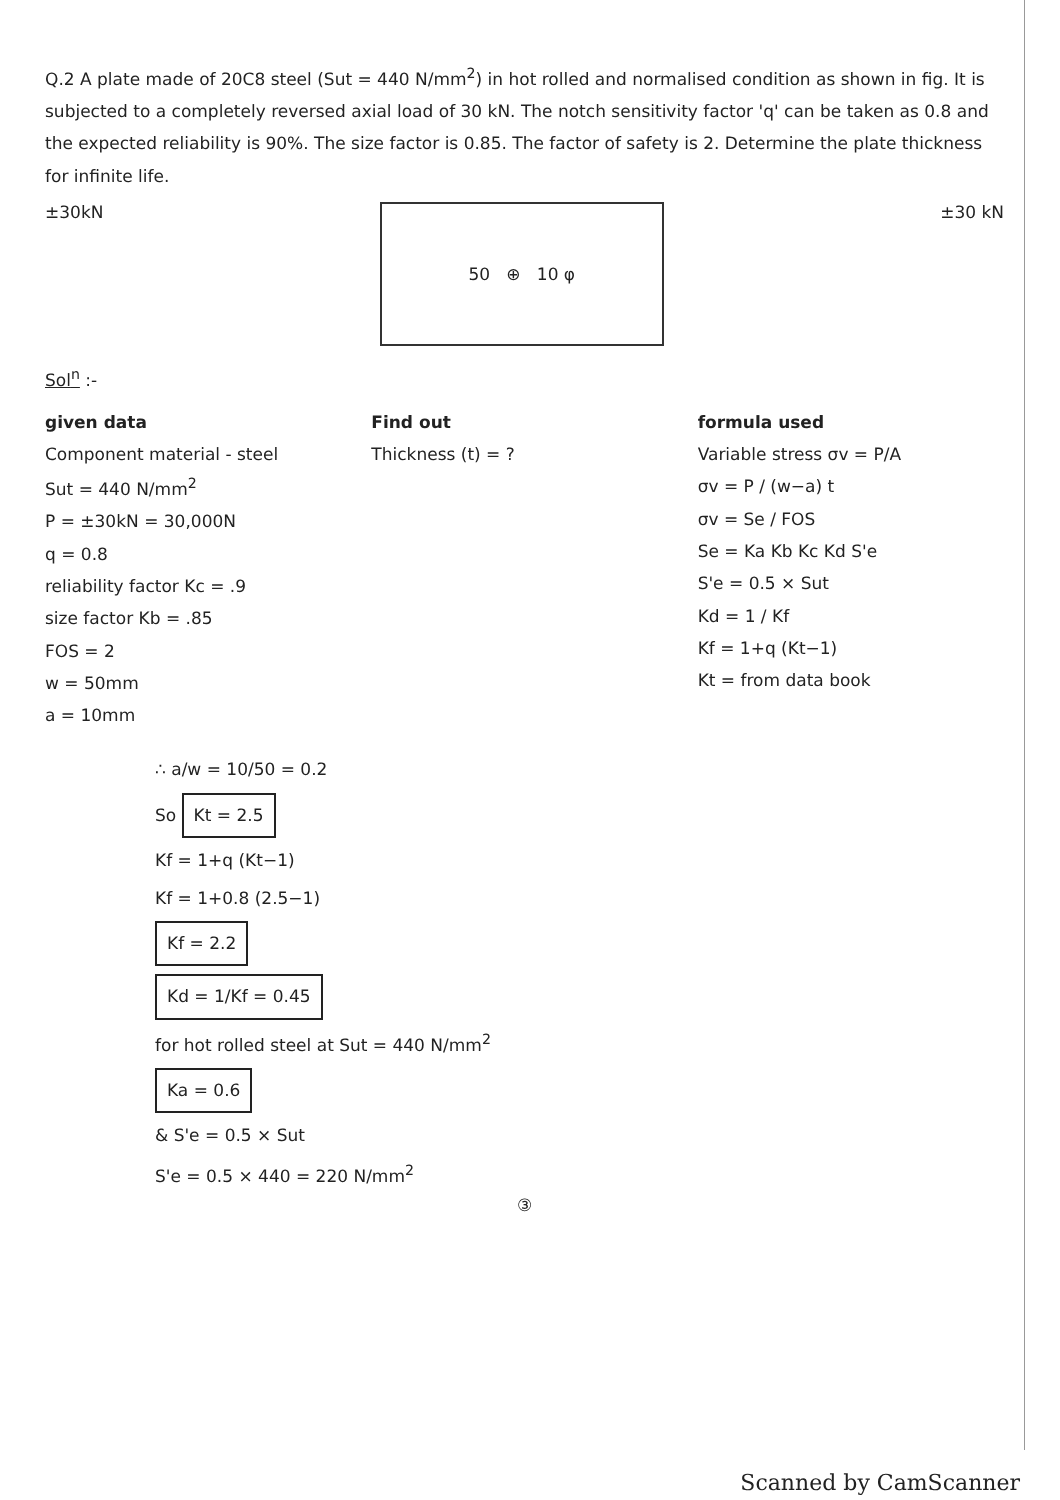Q.2 A plate made of 20C8 steel (Sut = 440 N/mm<sup>2</sup>) in hot rolled and normalised condition as shown in fig. It is subjected to a completely reversed axial load of 30 kN. The notch sensitivity factor 'q' can be taken as 0.8 and the expected reliability is 90%. The size factor is 0.85. The factor of safety is 2. Determine the plate thickness for infinite life.
±30kN
50 ⊕ 10 φ
±30 kN
Sol<sup>n</sup> :-
given data
Component material - steel
Sut = 440 N/mm<sup>2</sup>
P = ±30kN = 30,000N
q = 0.8
reliability factor Kc = .9
size factor Kb = .85
FOS = 2
w = 50mm
a = 10mm
Find out
Thickness (t) = ?
formula used
Variable stress σv = P/A
σv = P / (w−a) t
σv = Se / FOS
Se = Ka Kb Kc Kd S'e
S'e = 0.5 × Sut
Kd = 1 / Kf
Kf = 1+q (Kt−1)
Kt = from data book
∴ a/w = 10/50 = 0.2
So Kt = 2.5
Kf = 1+q (Kt−1)
Kf = 1+0.8 (2.5−1)
Kf = 2.2
Kd = 1/Kf = 0.45
for hot rolled steel at Sut = 440 N/mm<sup>2</sup>
Ka = 0.6
& S'e = 0.5 × Sut
S'e = 0.5 × 440 = 220 N/mm<sup>2</sup>
③
Scanned by CamScanner